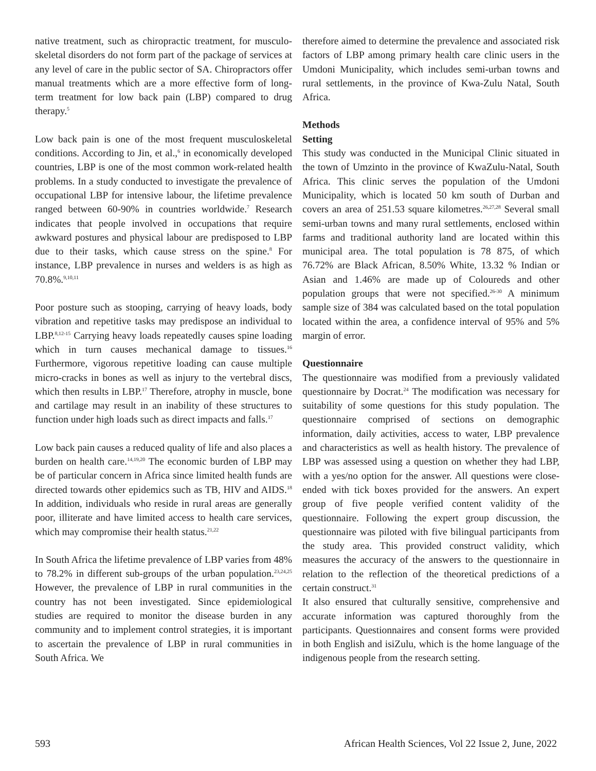native treatment, such as chiropractic treatment, for musculo-skeletal disorders do not form part of the package of services at any level of care in the public sector of SA. Chiropractors offer manual treatments which are a more effective form of long-term treatment for low back pain (LBP) compared to drug therapy.<sup>5</sup>
Low back pain is one of the most frequent musculoskeletal conditions. According to Jin, et al.,<sup>6</sup> in economically developed countries, LBP is one of the most common work-related health problems. In a study conducted to investigate the prevalence of occupational LBP for intensive labour, the lifetime prevalence ranged between 60-90% in countries worldwide.<sup>7</sup> Research indicates that people involved in occupations that require awkward postures and physical labour are predisposed to LBP due to their tasks, which cause stress on the spine.<sup>8</sup> For instance, LBP prevalence in nurses and welders is as high as 70.8%.<sup>9,10,11</sup>
Poor posture such as stooping, carrying of heavy loads, body vibration and repetitive tasks may predispose an individual to LBP.<sup>8,12-15</sup> Carrying heavy loads repeatedly causes spine loading which in turn causes mechanical damage to tissues.<sup>16</sup> Furthermore, vigorous repetitive loading can cause multiple micro-cracks in bones as well as injury to the vertebral discs, which then results in LBP.<sup>17</sup> Therefore, atrophy in muscle, bone and cartilage may result in an inability of these structures to function under high loads such as direct impacts and falls.<sup>17</sup>
Low back pain causes a reduced quality of life and also places a burden on health care.<sup>14,19,20</sup> The economic burden of LBP may be of particular concern in Africa since limited health funds are directed towards other epidemics such as TB, HIV and AIDS.<sup>18</sup> In addition, individuals who reside in rural areas are generally poor, illiterate and have limited access to health care services, which may compromise their health status.<sup>21,22</sup>
In South Africa the lifetime prevalence of LBP varies from 48% to 78.2% in different sub-groups of the urban population.<sup>23,24,25</sup> However, the prevalence of LBP in rural communities in the country has not been investigated. Since epidemiological studies are required to monitor the disease burden in any community and to implement control strategies, it is important to ascertain the prevalence of LBP in rural communities in South Africa. We
therefore aimed to determine the prevalence and associated risk factors of LBP among primary health care clinic users in the Umdoni Municipality, which includes semi-urban towns and rural settlements, in the province of Kwa-Zulu Natal, South Africa.
Methods
Setting
This study was conducted in the Municipal Clinic situated in the town of Umzinto in the province of KwaZulu-Natal, South Africa. This clinic serves the population of the Umdoni Municipality, which is located 50 km south of Durban and covers an area of 251.53 square kilometres.<sup>26,27,28</sup> Several small semi-urban towns and many rural settlements, enclosed within farms and traditional authority land are located within this municipal area. The total population is 78 875, of which 76.72% are Black African, 8.50% White, 13.32 % Indian or Asian and 1.46% are made up of Coloureds and other population groups that were not specified.<sup>26-30</sup> A minimum sample size of 384 was calculated based on the total population located within the area, a confidence interval of 95% and 5% margin of error.
Questionnaire
The questionnaire was modified from a previously validated questionnaire by Docrat.<sup>24</sup> The modification was necessary for suitability of some questions for this study population. The questionnaire comprised of sections on demographic information, daily activities, access to water, LBP prevalence and characteristics as well as health history. The prevalence of LBP was assessed using a question on whether they had LBP, with a yes/no option for the answer. All questions were close-ended with tick boxes provided for the answers. An expert group of five people verified content validity of the questionnaire. Following the expert group discussion, the questionnaire was piloted with five bilingual participants from the study area. This provided construct validity, which measures the accuracy of the answers to the questionnaire in relation to the reflection of the theoretical predictions of a certain construct.<sup>31</sup>
It also ensured that culturally sensitive, comprehensive and accurate information was captured thoroughly from the participants. Questionnaires and consent forms were provided in both English and isiZulu, which is the home language of the indigenous people from the research setting.
593 African Health Sciences, Vol 22 Issue 2, June, 2022